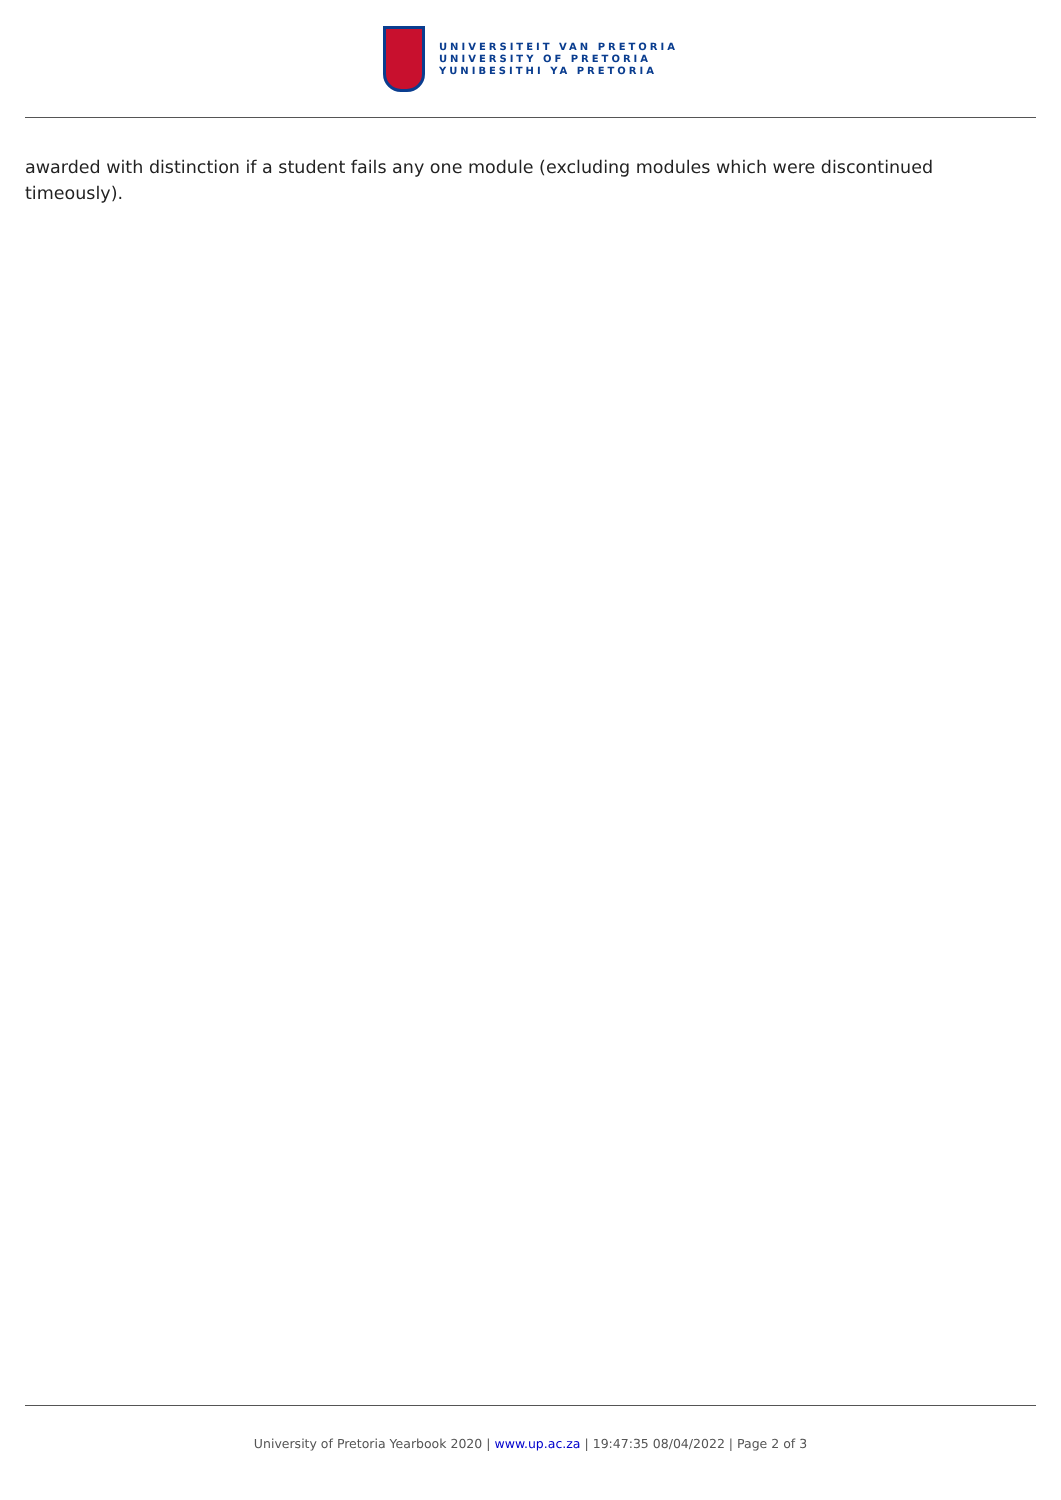UNIVERSITEIT VAN PRETORIA
UNIVERSITY OF PRETORIA
YUNIBESITHI YA PRETORIA
awarded with distinction if a student fails any one module (excluding modules which were discontinued timeously).
University of Pretoria Yearbook 2020 | www.up.ac.za | 19:47:35 08/04/2022 | Page 2 of 3